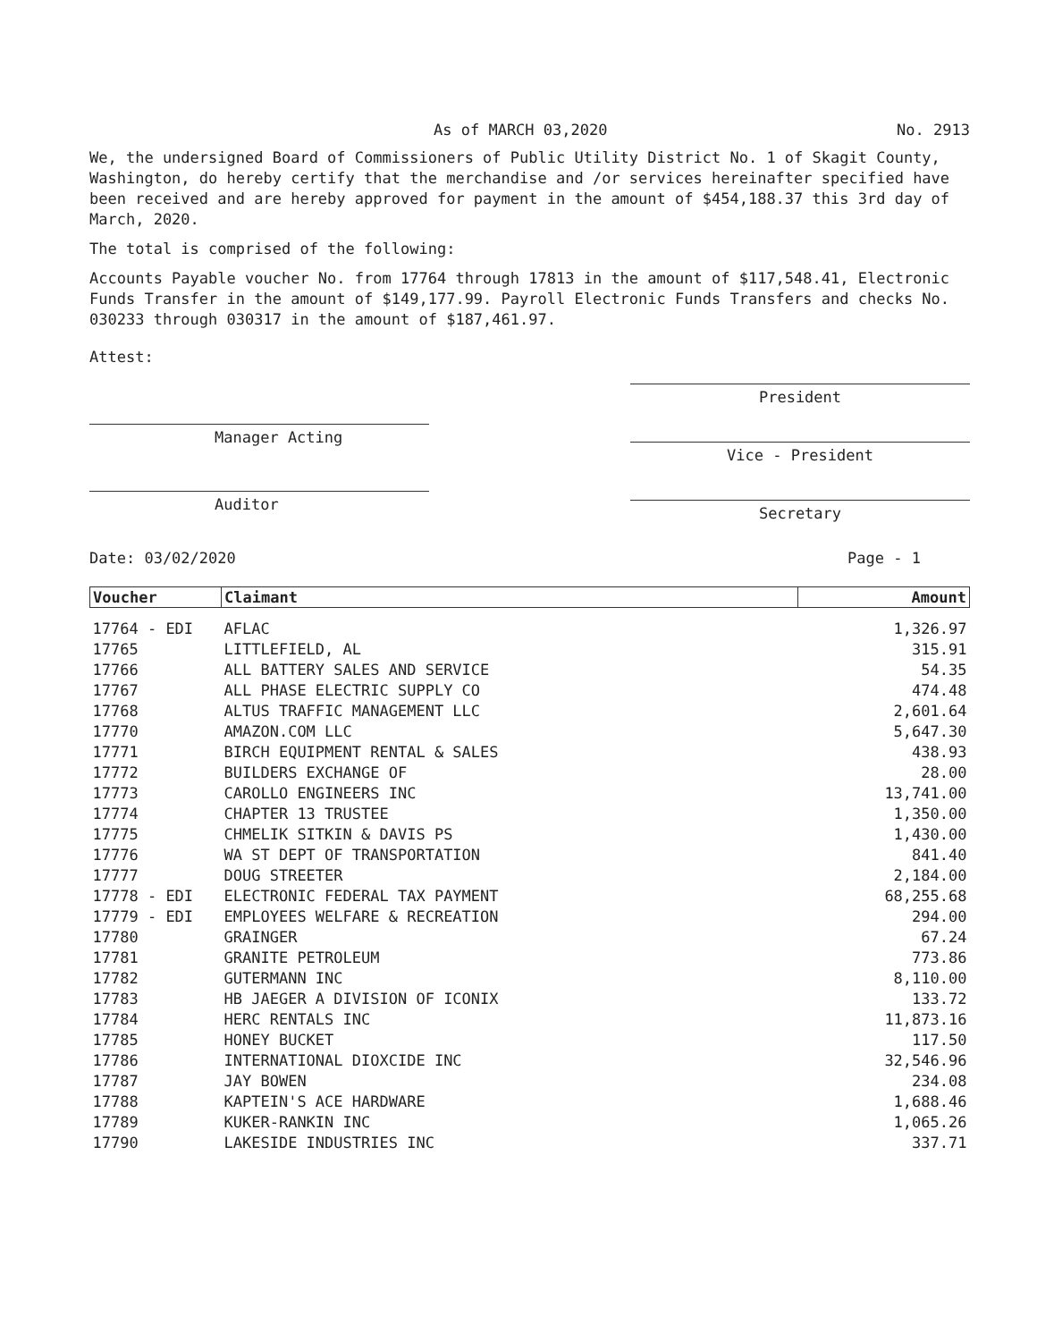As of MARCH 03,2020 No. 2913
We, the undersigned Board of Commissioners of Public Utility District No. 1 of Skagit County, Washington, do hereby certify that the merchandise and /or services hereinafter specified have been received and are hereby approved for payment in the amount of $454,188.37 this 3rd day of March, 2020.
The total is comprised of the following:
Accounts Payable voucher No. from 17764 through 17813 in the amount of $117,548.41, Electronic Funds Transfer in the amount of $149,177.99. Payroll Electronic Funds Transfers and checks No. 030233 through 030317 in the amount of $187,461.97.
Attest:
Manager Acting
Auditor
President
Vice - President
Secretary
Date: 03/02/2020 Page - 1
| Voucher | Claimant | Amount |
| --- | --- | --- |
| 17764 - EDI | AFLAC | 1,326.97 |
| 17765 | LITTLEFIELD, AL | 315.91 |
| 17766 | ALL BATTERY SALES AND SERVICE | 54.35 |
| 17767 | ALL PHASE ELECTRIC SUPPLY CO | 474.48 |
| 17768 | ALTUS TRAFFIC MANAGEMENT LLC | 2,601.64 |
| 17770 | AMAZON.COM LLC | 5,647.30 |
| 17771 | BIRCH EQUIPMENT RENTAL & SALES | 438.93 |
| 17772 | BUILDERS EXCHANGE OF | 28.00 |
| 17773 | CAROLLO ENGINEERS INC | 13,741.00 |
| 17774 | CHAPTER 13 TRUSTEE | 1,350.00 |
| 17775 | CHMELIK SITKIN & DAVIS PS | 1,430.00 |
| 17776 | WA ST DEPT OF TRANSPORTATION | 841.40 |
| 17777 | DOUG STREETER | 2,184.00 |
| 17778 - EDI | ELECTRONIC FEDERAL TAX PAYMENT | 68,255.68 |
| 17779 - EDI | EMPLOYEES WELFARE & RECREATION | 294.00 |
| 17780 | GRAINGER | 67.24 |
| 17781 | GRANITE PETROLEUM | 773.86 |
| 17782 | GUTERMANN INC | 8,110.00 |
| 17783 | HB JAEGER A DIVISION OF ICONIX | 133.72 |
| 17784 | HERC RENTALS INC | 11,873.16 |
| 17785 | HONEY BUCKET | 117.50 |
| 17786 | INTERNATIONAL DIOXCIDE INC | 32,546.96 |
| 17787 | JAY BOWEN | 234.08 |
| 17788 | KAPTEIN'S ACE HARDWARE | 1,688.46 |
| 17789 | KUKER-RANKIN INC | 1,065.26 |
| 17790 | LAKESIDE INDUSTRIES INC | 337.71 |